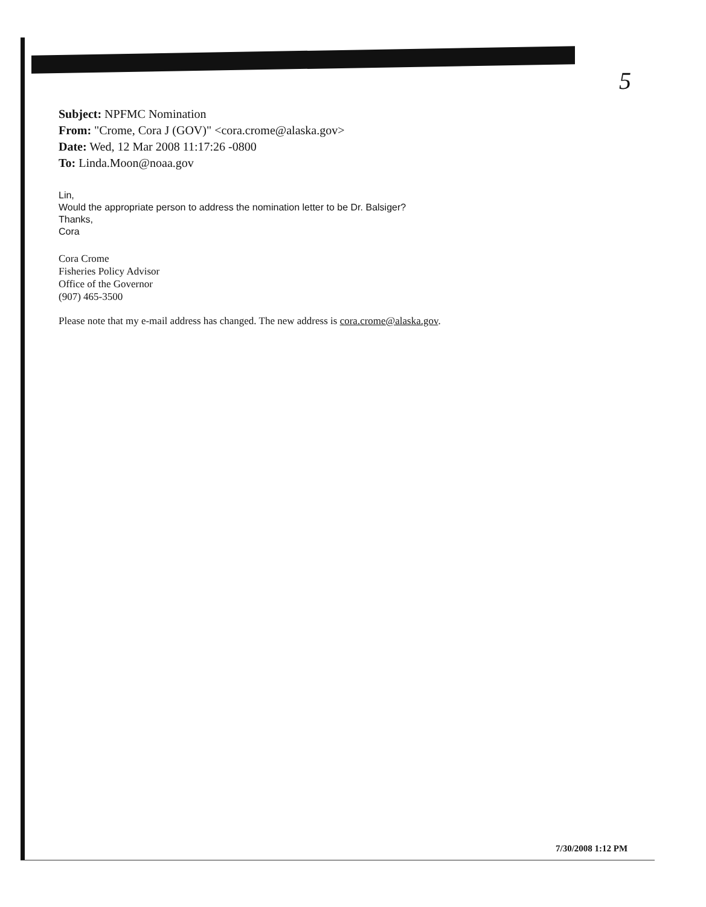5
Subject: NPFMC Nomination
From: "Crome, Cora J (GOV)" <cora.crome@alaska.gov>
Date: Wed, 12 Mar 2008 11:17:26 -0800
To: Linda.Moon@noaa.gov
Lin,
Would the appropriate person to address the nomination letter to be Dr. Balsiger?
Thanks,
Cora
Cora Crome
Fisheries Policy Advisor
Office of the Governor
(907) 465-3500
Please note that my e-mail address has changed. The new address is cora.crome@alaska.gov.
7/30/2008 1:12 PM